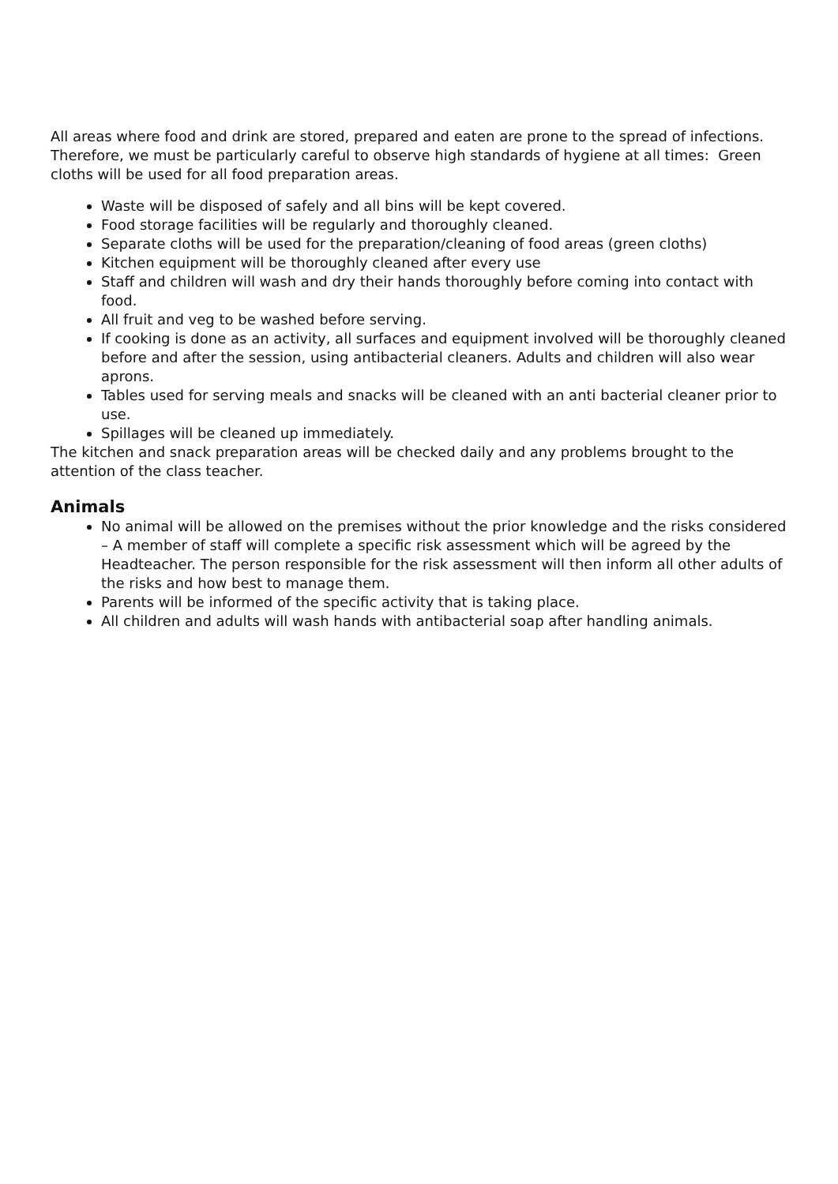All areas where food and drink are stored, prepared and eaten are prone to the spread of infections. Therefore, we must be particularly careful to observe high standards of hygiene at all times: Green cloths will be used for all food preparation areas.
Waste will be disposed of safely and all bins will be kept covered.
Food storage facilities will be regularly and thoroughly cleaned.
Separate cloths will be used for the preparation/cleaning of food areas (green cloths)
Kitchen equipment will be thoroughly cleaned after every use
Staff and children will wash and dry their hands thoroughly before coming into contact with food.
All fruit and veg to be washed before serving.
If cooking is done as an activity, all surfaces and equipment involved will be thoroughly cleaned before and after the session, using antibacterial cleaners. Adults and children will also wear aprons.
Tables used for serving meals and snacks will be cleaned with an anti bacterial cleaner prior to use.
Spillages will be cleaned up immediately.
The kitchen and snack preparation areas will be checked daily and any problems brought to the attention of the class teacher.
Animals
No animal will be allowed on the premises without the prior knowledge and the risks considered – A member of staff will complete a specific risk assessment which will be agreed by the Headteacher. The person responsible for the risk assessment will then inform all other adults of the risks and how best to manage them.
Parents will be informed of the specific activity that is taking place.
All children and adults will wash hands with antibacterial soap after handling animals.